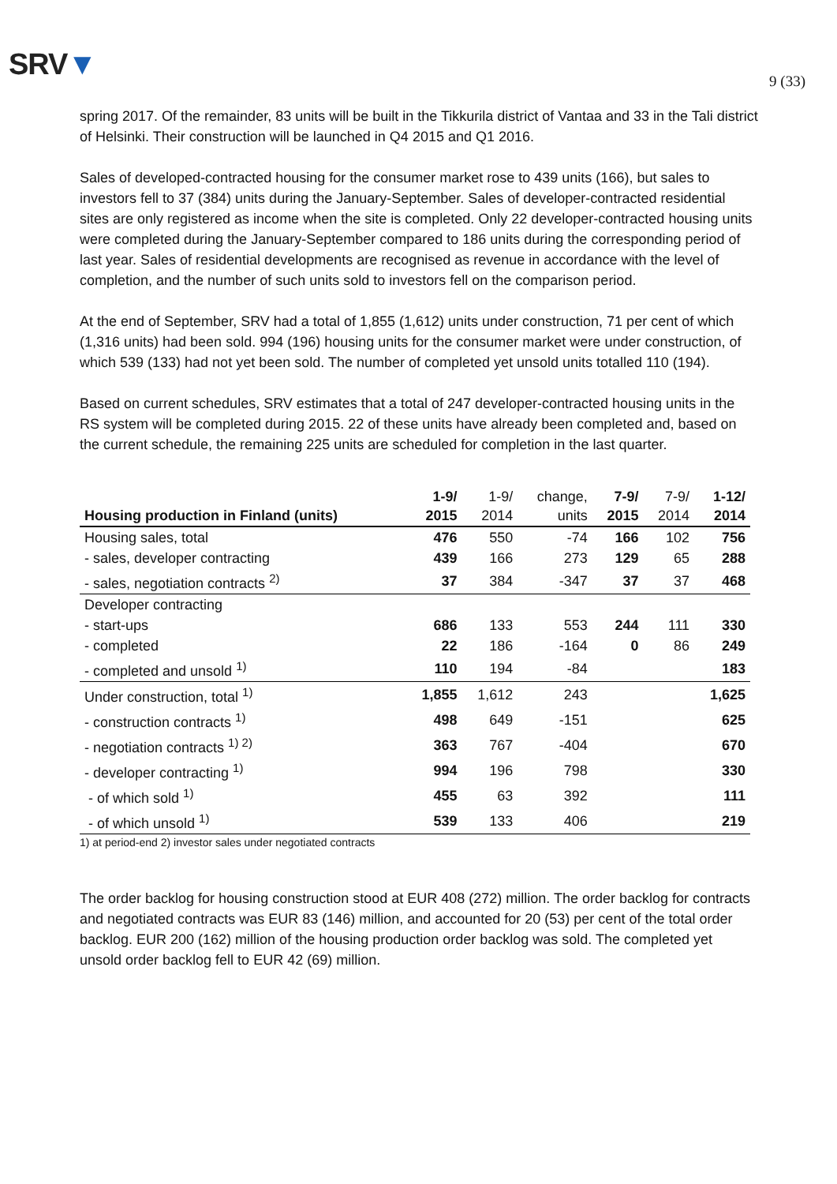SRV▼
9 (33)
spring 2017. Of the remainder, 83 units will be built in the Tikkurila district of Vantaa and 33 in the Tali district of Helsinki. Their construction will be launched in Q4 2015 and Q1 2016.
Sales of developed-contracted housing for the consumer market rose to 439 units (166), but sales to investors fell to 37 (384) units during the January-September. Sales of developer-contracted residential sites are only registered as income when the site is completed. Only 22 developer-contracted housing units were completed during the January-September compared to 186 units during the corresponding period of last year. Sales of residential developments are recognised as revenue in accordance with the level of completion, and the number of such units sold to investors fell on the comparison period.
At the end of September, SRV had a total of 1,855 (1,612) units under construction, 71 per cent of which (1,316 units) had been sold. 994 (196) housing units for the consumer market were under construction, of which 539 (133) had not yet been sold. The number of completed yet unsold units totalled 110 (194).
Based on current schedules, SRV estimates that a total of 247 developer-contracted housing units in the RS system will be completed during 2015. 22 of these units have already been completed and, based on the current schedule, the remaining 225 units are scheduled for completion in the last quarter.
| Housing production in Finland (units) | 1-9/ 2015 | 1-9/ 2014 | change, units | 7-9/ 2015 | 7-9/ 2014 | 1-12/ 2014 |
| --- | --- | --- | --- | --- | --- | --- |
| Housing sales, total | 476 | 550 | -74 | 166 | 102 | 756 |
| - sales, developer contracting | 439 | 166 | 273 | 129 | 65 | 288 |
| - sales, negotiation contracts <sup>2)</sup> | 37 | 384 | -347 | 37 | 37 | 468 |
| Developer contracting | | | | | | |
| - start-ups | 686 | 133 | 553 | 244 | 111 | 330 |
| - completed | 22 | 186 | -164 | 0 | 86 | 249 |
| - completed and unsold <sup>1)</sup> | 110 | 194 | -84 | | | 183 |
| Under construction, total <sup>1)</sup> | 1,855 | 1,612 | 243 | | | 1,625 |
| - construction contracts <sup>1)</sup> | 498 | 649 | -151 | | | 625 |
| - negotiation contracts <sup>1) 2)</sup> | 363 | 767 | -404 | | | 670 |
| - developer contracting <sup>1)</sup> | 994 | 196 | 798 | | | 330 |
| - of which sold <sup>1)</sup> | 455 | 63 | 392 | | | 111 |
| - of which unsold <sup>1)</sup> | 539 | 133 | 406 | | | 219 |
1) at period-end 2) investor sales under negotiated contracts
The order backlog for housing construction stood at EUR 408 (272) million. The order backlog for contracts and negotiated contracts was EUR 83 (146) million, and accounted for 20 (53) per cent of the total order backlog. EUR 200 (162) million of the housing production order backlog was sold. The completed yet unsold order backlog fell to EUR 42 (69) million.